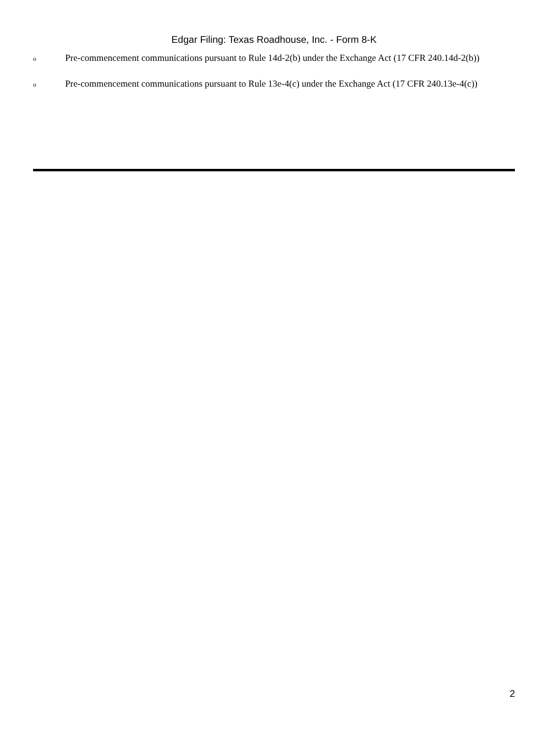Edgar Filing: Texas Roadhouse, Inc. - Form 8-K
o Pre-commencement communications pursuant to Rule 14d-2(b) under the Exchange Act (17 CFR 240.14d-2(b))
o Pre-commencement communications pursuant to Rule 13e-4(c) under the Exchange Act (17 CFR 240.13e-4(c))
2